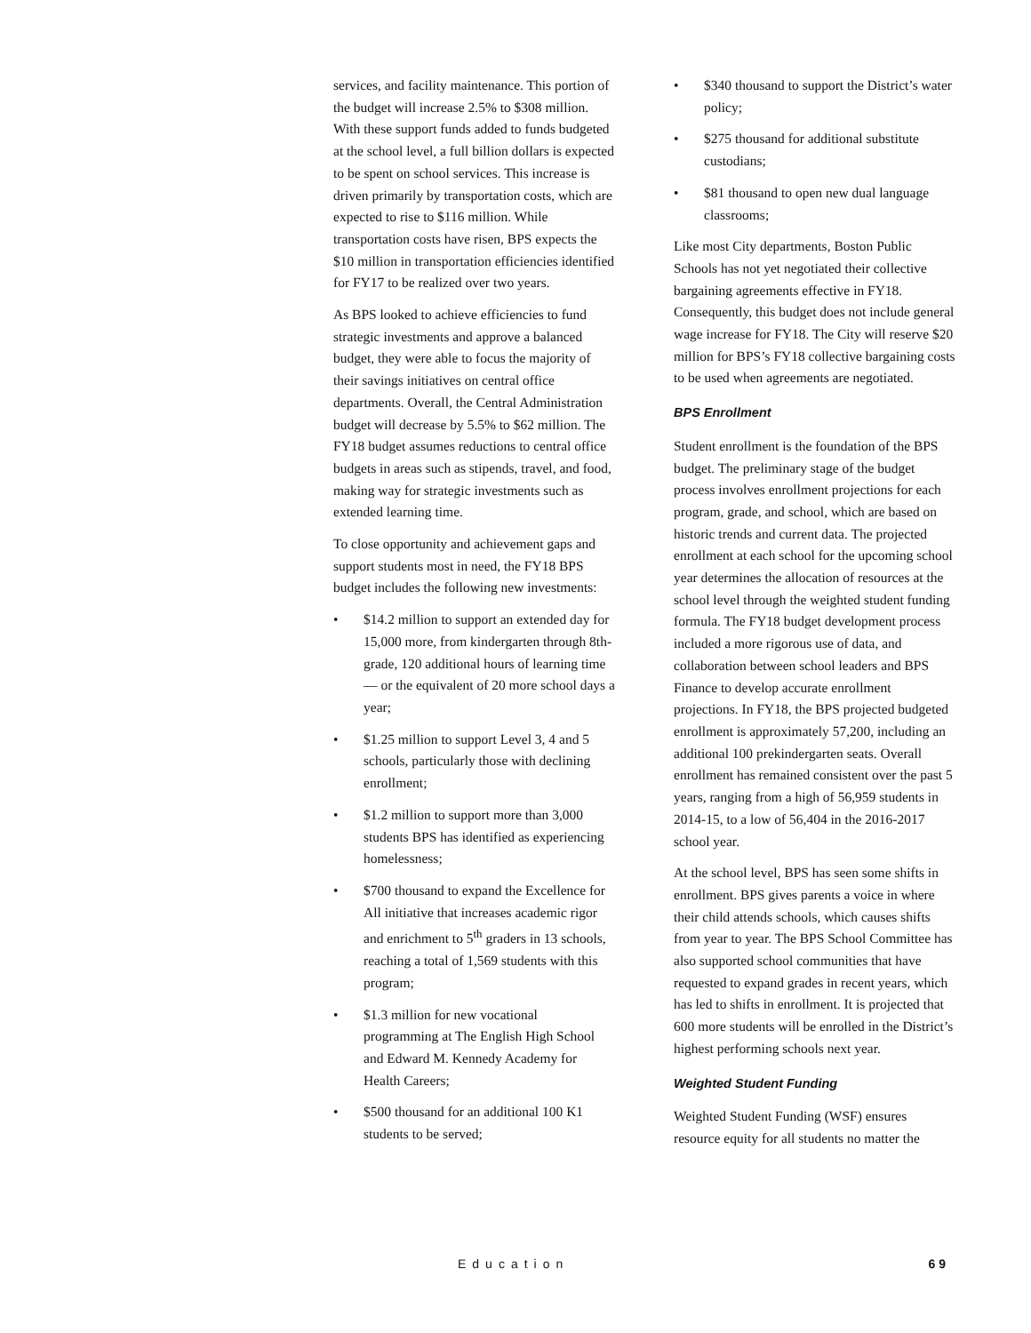services, and facility maintenance. This portion of the budget will increase 2.5% to $308 million. With these support funds added to funds budgeted at the school level, a full billion dollars is expected to be spent on school services. This increase is driven primarily by transportation costs, which are expected to rise to $116 million. While transportation costs have risen, BPS expects the $10 million in transportation efficiencies identified for FY17 to be realized over two years.
As BPS looked to achieve efficiencies to fund strategic investments and approve a balanced budget, they were able to focus the majority of their savings initiatives on central office departments. Overall, the Central Administration budget will decrease by 5.5% to $62 million. The FY18 budget assumes reductions to central office budgets in areas such as stipends, travel, and food, making way for strategic investments such as extended learning time.
To close opportunity and achievement gaps and support students most in need, the FY18 BPS budget includes the following new investments:
• $14.2 million to support an extended day for 15,000 more, from kindergarten through 8th-grade, 120 additional hours of learning time — or the equivalent of 20 more school days a year;
• $1.25 million to support Level 3, 4 and 5 schools, particularly those with declining enrollment;
• $1.2 million to support more than 3,000 students BPS has identified as experiencing homelessness;
• $700 thousand to expand the Excellence for All initiative that increases academic rigor and enrichment to 5<sup>th</sup> graders in 13 schools, reaching a total of 1,569 students with this program;
• $1.3 million for new vocational programming at The English High School and Edward M. Kennedy Academy for Health Careers;
• $500 thousand for an additional 100 K1 students to be served;
• $340 thousand to support the District’s water policy;
• $275 thousand for additional substitute custodians;
• $81 thousand to open new dual language classrooms;
Like most City departments, Boston Public Schools has not yet negotiated their collective bargaining agreements effective in FY18. Consequently, this budget does not include general wage increase for FY18. The City will reserve $20 million for BPS’s FY18 collective bargaining costs to be used when agreements are negotiated.
BPS Enrollment
Student enrollment is the foundation of the BPS budget. The preliminary stage of the budget process involves enrollment projections for each program, grade, and school, which are based on historic trends and current data. The projected enrollment at each school for the upcoming school year determines the allocation of resources at the school level through the weighted student funding formula. The FY18 budget development process included a more rigorous use of data, and collaboration between school leaders and BPS Finance to develop accurate enrollment projections. In FY18, the BPS projected budgeted enrollment is approximately 57,200, including an additional 100 prekindergarten seats. Overall enrollment has remained consistent over the past 5 years, ranging from a high of 56,959 students in 2014-15, to a low of 56,404 in the 2016-2017 school year.
At the school level, BPS has seen some shifts in enrollment. BPS gives parents a voice in where their child attends schools, which causes shifts from year to year. The BPS School Committee has also supported school communities that have requested to expand grades in recent years, which has led to shifts in enrollment. It is projected that 600 more students will be enrolled in the District’s highest performing schools next year.
Weighted Student Funding
Weighted Student Funding (WSF) ensures resource equity for all students no matter the
Education 69